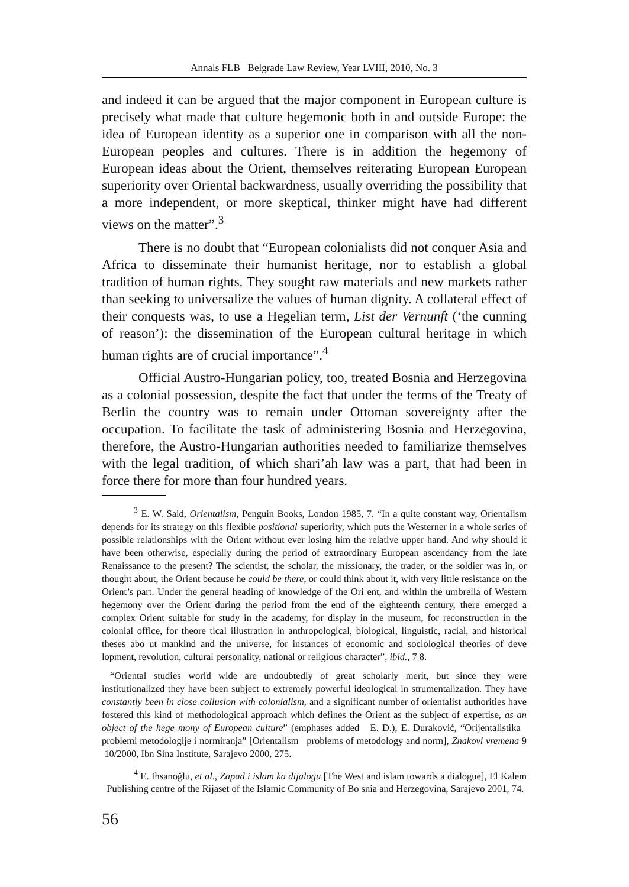Annals FLB Belgrade Law Review, Year LVIII, 2010, No. 3
and indeed it can be argued that the major component in European culture is precisely what made that culture hegemonic both in and outside Europe: the idea of European identity as a superior one in comparison with all the non-European peoples and cultures. There is in addition the hegemony of European ideas about the Orient, themselves reiterating European European superiority over Oriental backwardness, usually overriding the possibility that a more independent, or more skeptical, thinker might have had different views on the matter”.<sup>3</sup>
There is no doubt that “European colonialists did not conquer Asia and Africa to disseminate their humanist heritage, nor to establish a global tradition of human rights. They sought raw materials and new markets rather than seeking to universalize the values of human dignity. A collateral effect of their conquests was, to use a Hegelian term, List der Vernunft (‘the cunning of reason’): the dissemination of the European cultural heritage in which human rights are of crucial importance”.<sup>4</sup>
Official Austro-Hungarian policy, too, treated Bosnia and Herzegovina as a colonial possession, despite the fact that under the terms of the Treaty of Berlin the country was to remain under Ottoman sovereignty after the occupation. To facilitate the task of administering Bosnia and Herzegovina, therefore, the Austro-Hungarian authorities needed to familiarize themselves with the legal tradition, of which shari’ah law was a part, that had been in force there for more than four hundred years.
<sup>3</sup> E. W. Said, Orientalism, Penguin Books, London 1985, 7. “In a quite constant way, Orientalism depends for its strategy on this flexible positional superiority, which puts the Westerner in a whole series of possible relationships with the Orient without ever losing him the relative upper hand. And why should it have been otherwise, especially during the period of extraordinary European ascendancy from the late Renaissance to the present? The scientist, the scholar, the missionary, the trader, or the soldier was in, or thought about, the Orient because he could be there, or could think about it, with very little resistance on the Orient’s part. Under the general heading of knowledge of the Ori ent, and within the umbrella of Western hegemony over the Orient during the period from the end of the eighteenth century, there emerged a complex Orient suitable for study in the academy, for display in the museum, for reconstruction in the colonial office, for theore tical illustration in anthropological, biological, linguistic, racial, and historical theses abo ut mankind and the universe, for instances of economic and sociological theories of deve lopment, revolution, cultural personality, national or religious character”, ibid., 7 8.
“Oriental studies world wide are undoubtedly of great scholarly merit, but since they were institutionalized they have been subject to extremely powerful ideological in strumentalization. They have constantly been in close collusion with colonialism, and a significant number of orientalist authorities have fostered this kind of methodological approach which defines the Orient as the subject of expertise, as an object of the hege mony of European culture” (emphases added E. D.), E. Duraković, “Orijentalistika problemi metodologije i normiranja” [Orientalism problems of metodology and norm], Znakovi vremena 9 10/2000, Ibn Sina Institute, Sarajevo 2000, 275.
<sup>4</sup> E. Ihsanoğlu, et al., Zapad i islam ka dijalogu [The West and islam towards a dialogue], El Kalem Publishing centre of the Rijaset of the Islamic Community of Bo snia and Herzegovina, Sarajevo 2001, 74.
56